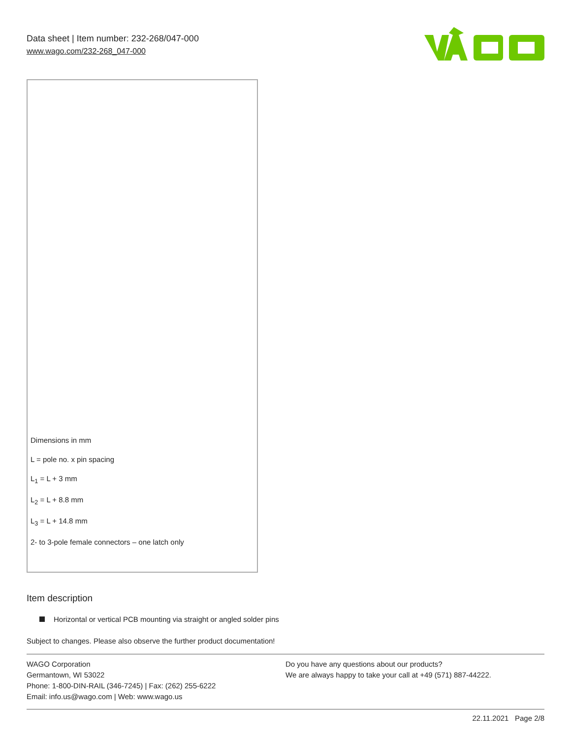Data sheet | Item number: 232-268/047-000
www.wago.com/232-268_047-000
Dimensions in mm
L = pole no. x pin spacing
L<sub>1</sub> = L + 3 mm
L<sub>2</sub> = L + 8.8 mm
L<sub>3</sub> = L + 14.8 mm
2- to 3-pole female connectors – one latch only
Item description
Horizontal or vertical PCB mounting via straight or angled solder pins
Subject to changes. Please also observe the further product documentation!
WAGO Corporation
Germantown, WI 53022
Phone: 1-800-DIN-RAIL (346-7245) | Fax: (262) 255-6222
Email: info.us@wago.com | Web: www.wago.us
Do you have any questions about our products?
We are always happy to take your call at +49 (571) 887-44222.
22.11.2021 Page 2/8